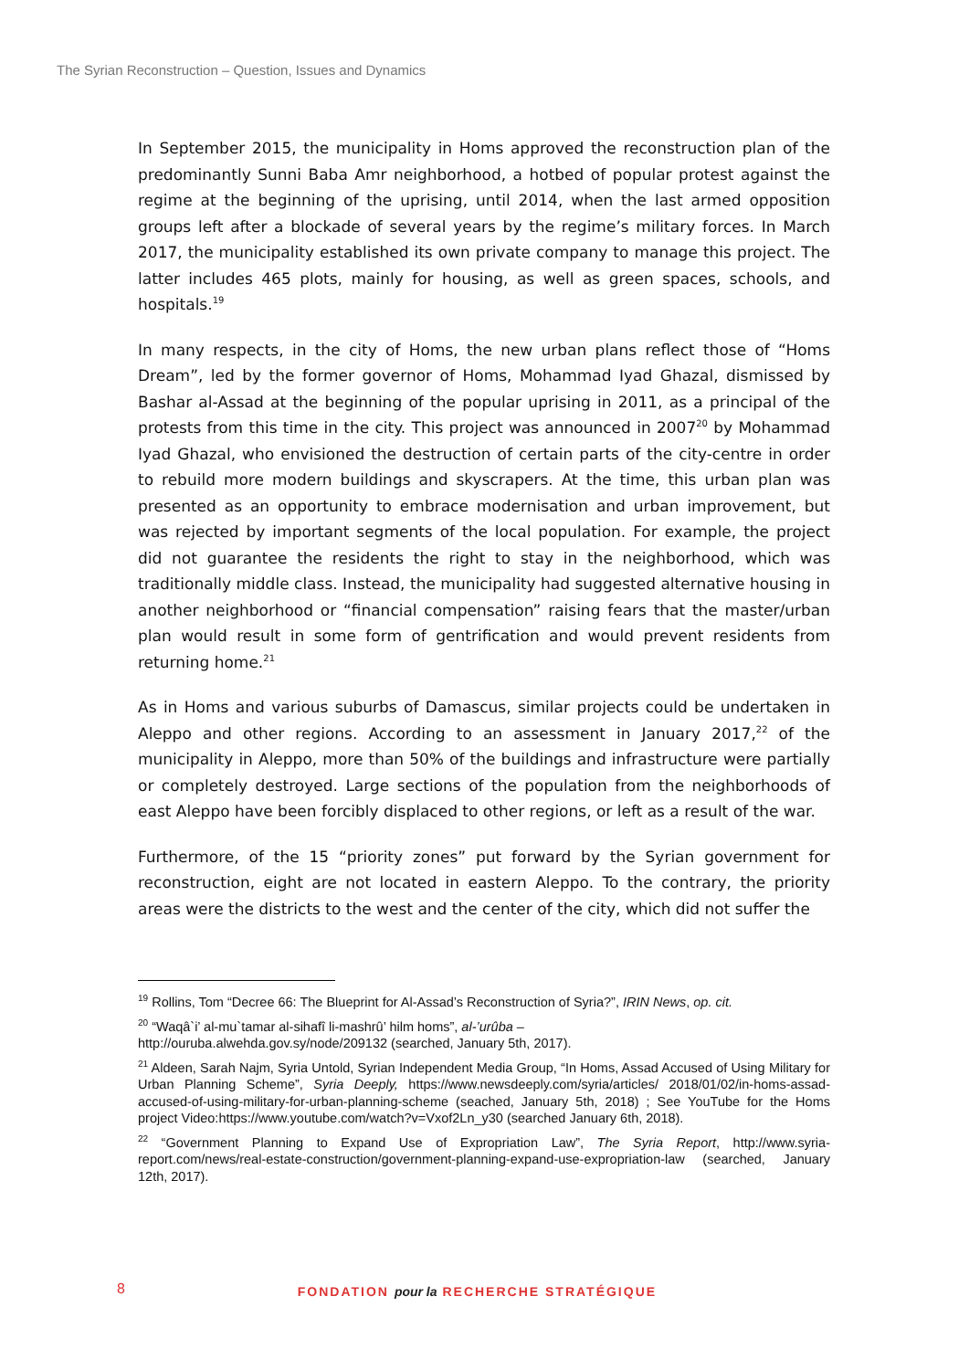The Syrian Reconstruction – Question, Issues and Dynamics
In September 2015, the municipality in Homs approved the reconstruction plan of the predominantly Sunni Baba Amr neighborhood, a hotbed of popular protest against the regime at the beginning of the uprising, until 2014, when the last armed opposition groups left after a blockade of several years by the regime’s military forces. In March 2017, the municipality established its own private company to manage this project. The latter includes 465 plots, mainly for housing, as well as green spaces, schools, and hospitals.<sup>19</sup>
In many respects, in the city of Homs, the new urban plans reflect those of “Homs Dream”, led by the former governor of Homs, Mohammad Iyad Ghazal, dismissed by Bashar al-Assad at the beginning of the popular uprising in 2011, as a principal of the protests from this time in the city. This project was announced in 2007<sup>20</sup> by Mohammad Iyad Ghazal, who envisioned the destruction of certain parts of the city-centre in order to rebuild more modern buildings and skyscrapers. At the time, this urban plan was presented as an opportunity to embrace modernisation and urban improvement, but was rejected by important segments of the local population. For example, the project did not guarantee the residents the right to stay in the neighborhood, which was traditionally middle class. Instead, the municipality had suggested alternative housing in another neighborhood or “financial compensation” raising fears that the master/urban plan would result in some form of gentrification and would prevent residents from returning home.<sup>21</sup>
As in Homs and various suburbs of Damascus, similar projects could be undertaken in Aleppo and other regions. According to an assessment in January 2017,<sup>22</sup> of the municipality in Aleppo, more than 50% of the buildings and infrastructure were partially or completely destroyed. Large sections of the population from the neighborhoods of east Aleppo have been forcibly displaced to other regions, or left as a result of the war.
Furthermore, of the 15 “priority zones” put forward by the Syrian government for reconstruction, eight are not located in eastern Aleppo. To the contrary, the priority areas were the districts to the west and the center of the city, which did not suffer the
<sup>19</sup> Rollins, Tom “Decree 66: The Blueprint for Al-Assad’s Reconstruction of Syria?”, IRIN News, op. cit.
<sup>20</sup> “Waqâ`i’ al-mu`tamar al-sihafî li-mashrû’ hilm homs”, al-’urûba –
http://ouruba.alwehda.gov.sy/node/209132 (searched, January 5th, 2017).
<sup>21</sup> Aldeen, Sarah Najm, Syria Untold, Syrian Independent Media Group, “In Homs, Assad Accused of Using Military for Urban Planning Scheme”, Syria Deeply, https://www.newsdeeply.com/syria/articles/ 2018/01/02/in-homs-assad-accused-of-using-military-for-urban-planning-scheme (seached, January 5th, 2018) ; See YouTube for the Homs project Video:https://www.youtube.com/watch?v=Vxof2Ln_y30 (searched January 6th, 2018).
<sup>22</sup> “Government Planning to Expand Use of Expropriation Law”, The Syria Report, http://www.syria-report.com/news/real-estate-construction/government-planning-expand-use-expropriation-law (searched, January 12th, 2017).
8
FONDATION pour la RECHERCHE STRATÉGIQUE